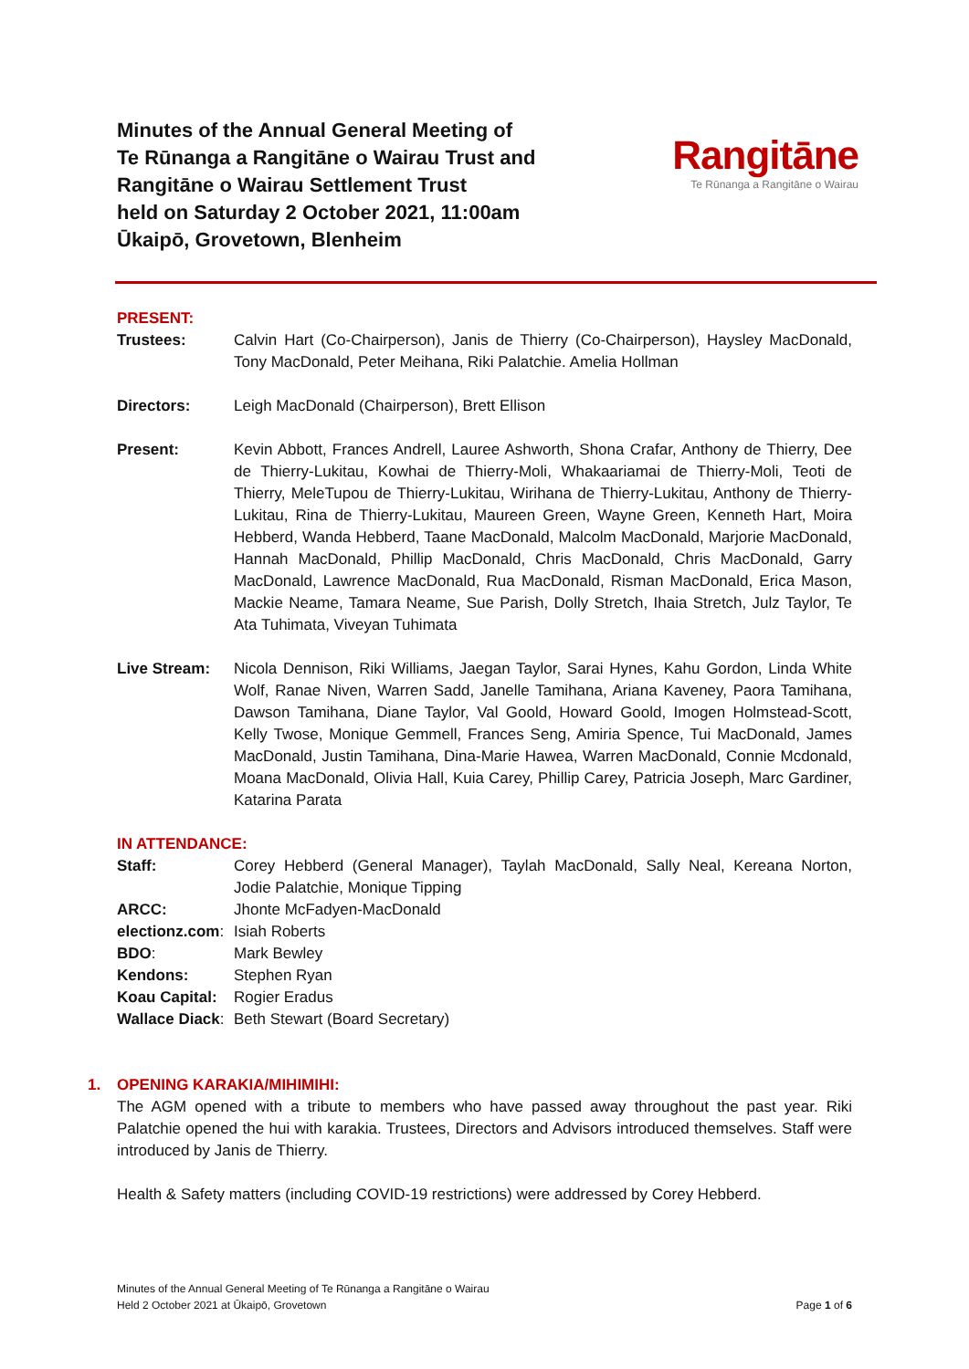Minutes of the Annual General Meeting of
Te Rūnanga a Rangitāne o Wairau Trust and
Rangitāne o Wairau Settlement Trust
held on Saturday 2 October 2021, 11:00am
Ūkaipō, Grovetown, Blenheim
Rangitāne
Te Rūnanga a Rangitāne o Wairau
PRESENT:
Trustees: Calvin Hart (Co-Chairperson), Janis de Thierry (Co-Chairperson), Haysley MacDonald, Tony MacDonald, Peter Meihana, Riki Palatchie. Amelia Hollman
Directors: Leigh MacDonald (Chairperson), Brett Ellison
Present: Kevin Abbott, Frances Andrell, Lauree Ashworth, Shona Crafar, Anthony de Thierry, Dee de Thierry-Lukitau, Kowhai de Thierry-Moli, Whakaariamai de Thierry-Moli, Teoti de Thierry, MeleTupou de Thierry-Lukitau, Wirihana de Thierry-Lukitau, Anthony de Thierry-Lukitau, Rina de Thierry-Lukitau, Maureen Green, Wayne Green, Kenneth Hart, Moira Hebberd, Wanda Hebberd, Taane MacDonald, Malcolm MacDonald, Marjorie MacDonald, Hannah MacDonald, Phillip MacDonald, Chris MacDonald, Chris MacDonald, Garry MacDonald, Lawrence MacDonald, Rua MacDonald, Risman MacDonald, Erica Mason, Mackie Neame, Tamara Neame, Sue Parish, Dolly Stretch, Ihaia Stretch, Julz Taylor, Te Ata Tuhimata, Viveyan Tuhimata
Live Stream: Nicola Dennison, Riki Williams, Jaegan Taylor, Sarai Hynes, Kahu Gordon, Linda White Wolf, Ranae Niven, Warren Sadd, Janelle Tamihana, Ariana Kaveney, Paora Tamihana, Dawson Tamihana, Diane Taylor, Val Goold, Howard Goold, Imogen Holmstead-Scott, Kelly Twose, Monique Gemmell, Frances Seng, Amiria Spence, Tui MacDonald, James MacDonald, Justin Tamihana, Dina-Marie Hawea, Warren MacDonald, Connie Mcdonald, Moana MacDonald, Olivia Hall, Kuia Carey, Phillip Carey, Patricia Joseph, Marc Gardiner, Katarina Parata
IN ATTENDANCE:
Staff: Corey Hebberd (General Manager), Taylah MacDonald, Sally Neal, Kereana Norton, Jodie Palatchie, Monique Tipping
ARCC: Jhonte McFadyen-MacDonald
electionz.com:
Isiah Roberts
BDO: Mark Bewley
Kendons: Stephen Ryan
Koau Capital:
Rogier Eradus
Wallace Diack:
Beth Stewart (Board Secretary)
1. OPENING KARAKIA/MIHIMIHI:
The AGM opened with a tribute to members who have passed away throughout the past year. Riki Palatchie opened the hui with karakia. Trustees, Directors and Advisors introduced themselves. Staff were introduced by Janis de Thierry.
Health & Safety matters (including COVID-19 restrictions) were addressed by Corey Hebberd.
Minutes of the Annual General Meeting of Te Rūnanga a Rangitāne o Wairau
Held 2 October 2021 at Ūkaipō, Grovetown
Page 1 of 6